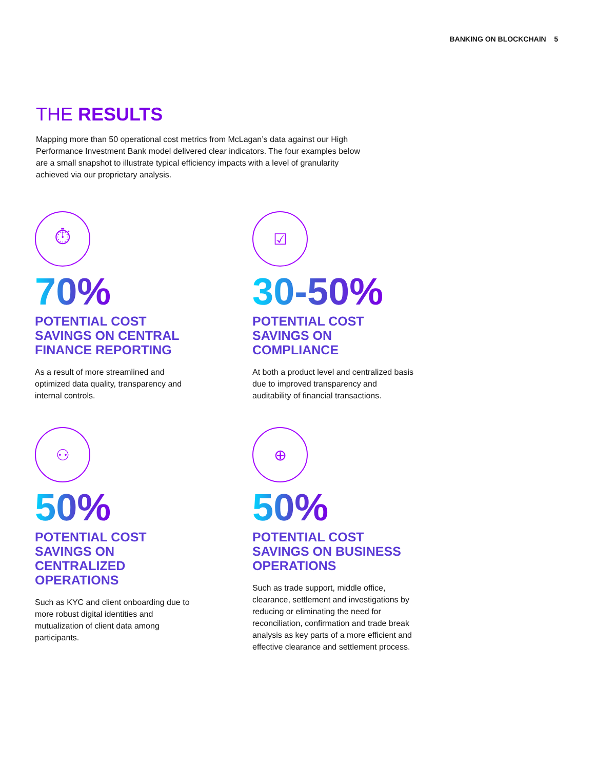BANKING ON BLOCKCHAIN 5
THE RESULTS
Mapping more than 50 operational cost metrics from McLagan’s data against our High Performance Investment Bank model delivered clear indicators. The four examples below are a small snapshot to illustrate typical efficiency impacts with a level of granularity achieved via our proprietary analysis.
⏱
70%
POTENTIAL COST
SAVINGS ON CENTRAL
FINANCE REPORTING
As a result of more streamlined and optimized data quality, transparency and internal controls.
☑
30-50%
POTENTIAL COST
SAVINGS ON
COMPLIANCE
At both a product level and centralized basis due to improved transparency and auditability of financial transactions.
⚇
50%
POTENTIAL COST
SAVINGS ON
CENTRALIZED
OPERATIONS
Such as KYC and client onboarding due to more robust digital identities and mutualization of client data among participants.
⊕
50%
POTENTIAL COST
SAVINGS ON BUSINESS
OPERATIONS
Such as trade support, middle office, clearance, settlement and investigations by reducing or eliminating the need for reconciliation, confirmation and trade break analysis as key parts of a more efficient and effective clearance and settlement process.